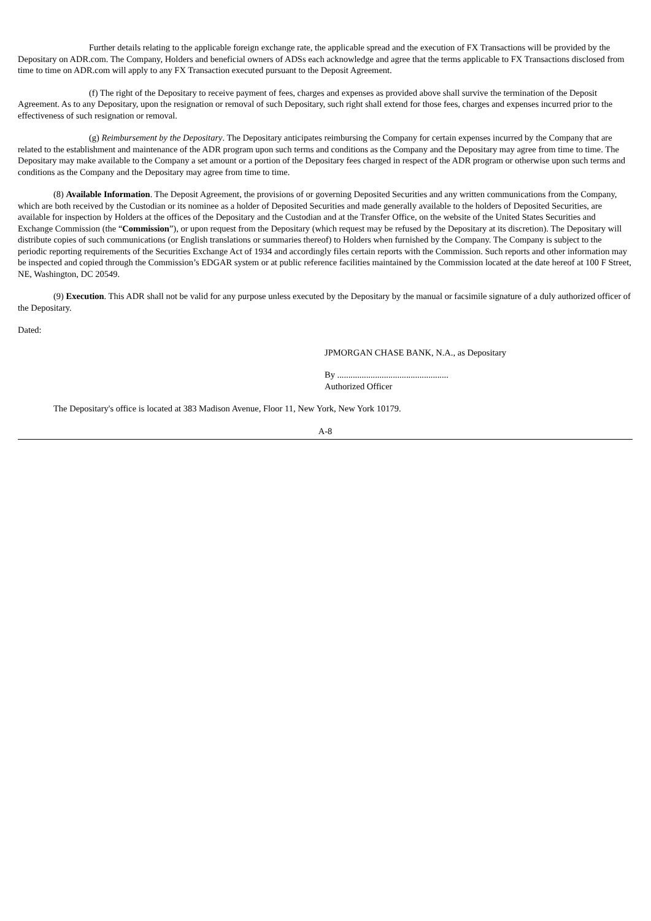Further details relating to the applicable foreign exchange rate, the applicable spread and the execution of FX Transactions will be provided by the Depositary on ADR.com. The Company, Holders and beneficial owners of ADSs each acknowledge and agree that the terms applicable to FX Transactions disclosed from time to time on ADR.com will apply to any FX Transaction executed pursuant to the Deposit Agreement.
(f) The right of the Depositary to receive payment of fees, charges and expenses as provided above shall survive the termination of the Deposit Agreement. As to any Depositary, upon the resignation or removal of such Depositary, such right shall extend for those fees, charges and expenses incurred prior to the effectiveness of such resignation or removal.
(g) Reimbursement by the Depositary. The Depositary anticipates reimbursing the Company for certain expenses incurred by the Company that are related to the establishment and maintenance of the ADR program upon such terms and conditions as the Company and the Depositary may agree from time to time. The Depositary may make available to the Company a set amount or a portion of the Depositary fees charged in respect of the ADR program or otherwise upon such terms and conditions as the Company and the Depositary may agree from time to time.
(8) Available Information. The Deposit Agreement, the provisions of or governing Deposited Securities and any written communications from the Company, which are both received by the Custodian or its nominee as a holder of Deposited Securities and made generally available to the holders of Deposited Securities, are available for inspection by Holders at the offices of the Depositary and the Custodian and at the Transfer Office, on the website of the United States Securities and Exchange Commission (the “Commission”), or upon request from the Depositary (which request may be refused by the Depositary at its discretion). The Depositary will distribute copies of such communications (or English translations or summaries thereof) to Holders when furnished by the Company. The Company is subject to the periodic reporting requirements of the Securities Exchange Act of 1934 and accordingly files certain reports with the Commission. Such reports and other information may be inspected and copied through the Commission’s EDGAR system or at public reference facilities maintained by the Commission located at the date hereof at 100 F Street, NE, Washington, DC 20549.
(9) Execution. This ADR shall not be valid for any purpose unless executed by the Depositary by the manual or facsimile signature of a duly authorized officer of the Depositary.
Dated:
JPMORGAN CHASE BANK, N.A., as Depositary
By ..................................................
Authorized Officer
The Depositary's office is located at 383 Madison Avenue, Floor 11, New York, New York 10179.
A-8